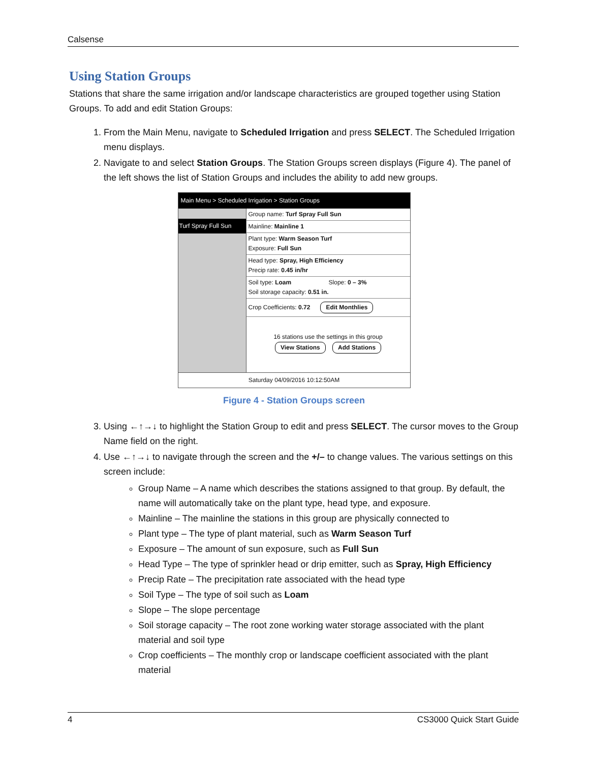Calsense
Using Station Groups
Stations that share the same irrigation and/or landscape characteristics are grouped together using Station Groups. To add and edit Station Groups:
1. From the Main Menu, navigate to Scheduled Irrigation and press SELECT. The Scheduled Irrigation menu displays.
2. Navigate to and select Station Groups. The Station Groups screen displays (Figure 4). The panel of the left shows the list of Station Groups and includes the ability to add new groups.
Main Menu > Scheduled Irrigation > Station Groups
Turf Spray Full Sun
Group name: Turf Spray Full Sun
Mainline: Mainline 1
Plant type: Warm Season Turf
Exposure: Full Sun
Head type: Spray, High Efficiency
Precip rate: 0.45 in/hr
Soil type: Loam Slope: 0 – 3%
Soil storage capacity: 0.51 in.
Crop Coefficients: 0.72 Edit Monthlies
16 stations use the settings in this group
View Stations Add Stations
Saturday 04/09/2016 10:12:50AM
Figure 4 - Station Groups screen
3. Using ←↑→↓ to highlight the Station Group to edit and press SELECT. The cursor moves to the Group Name field on the right.
4. Use ←↑→↓ to navigate through the screen and the +/– to change values. The various settings on this screen include:
Group Name – A name which describes the stations assigned to that group. By default, the name will automatically take on the plant type, head type, and exposure.
Mainline – The mainline the stations in this group are physically connected to
Plant type – The type of plant material, such as Warm Season Turf
Exposure – The amount of sun exposure, such as Full Sun
Head Type – The type of sprinkler head or drip emitter, such as Spray, High Efficiency
Precip Rate – The precipitation rate associated with the head type
Soil Type – The type of soil such as Loam
Slope – The slope percentage
Soil storage capacity – The root zone working water storage associated with the plant material and soil type
Crop coefficients – The monthly crop or landscape coefficient associated with the plant material
4 CS3000 Quick Start Guide